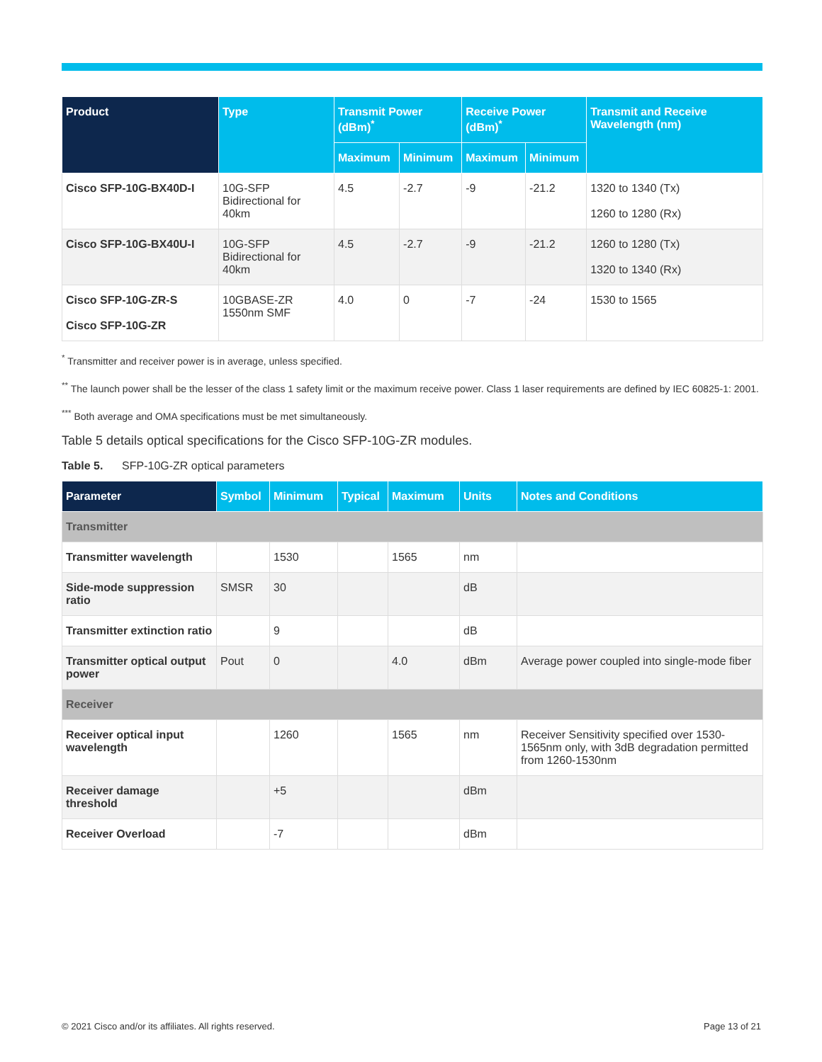| Product | Type | Transmit Power (dBm)<sup>*</sup> | | Receive Power (dBm)<sup>*</sup> | | Transmit and Receive Wavelength (nm) |
| --- | --- | --- | --- | --- | --- | --- |
| | | Maximum | Minimum | Maximum | Minimum | |
| Cisco SFP-10G-BX40D-I | 10G-SFP Bidirectional for 40km | 4.5 | -2.7 | -9 | -21.2 | 1320 to 1340 (Tx) 1260 to 1280 (Rx) |
| Cisco SFP-10G-BX40U-I | 10G-SFP Bidirectional for 40km | 4.5 | -2.7 | -9 | -21.2 | 1260 to 1280 (Tx) 1320 to 1340 (Rx) |
| Cisco SFP-10G-ZR-S Cisco SFP-10G-ZR | 10GBASE-ZR 1550nm SMF | 4.0 | 0 | -7 | -24 | 1530 to 1565 |
<sup>*</sup> Transmitter and receiver power is in average, unless specified.
<sup>**</sup> The launch power shall be the lesser of the class 1 safety limit or the maximum receive power. Class 1 laser requirements are defined by IEC 60825-1: 2001.
<sup>***</sup> Both average and OMA specifications must be met simultaneously.
Table 5 details optical specifications for the Cisco SFP-10G-ZR modules.
Table 5. SFP-10G-ZR optical parameters
| Parameter | Symbol | Minimum | Typical | Maximum | Units | Notes and Conditions |
| --- | --- | --- | --- | --- | --- | --- |
| Transmitter | | | | | | |
| Transmitter wavelength | | 1530 | | 1565 | nm | |
| Side-mode suppression ratio | SMSR | 30 | | | dB | |
| Transmitter extinction ratio | | 9 | | | dB | |
| Transmitter optical output power | Pout | 0 | | 4.0 | dBm | Average power coupled into single-mode fiber |
| Receiver | | | | | | |
| Receiver optical input wavelength | | 1260 | | 1565 | nm | Receiver Sensitivity specified over 1530-1565nm only, with 3dB degradation permitted from 1260-1530nm |
| Receiver damage threshold | | +5 | | | dBm | |
| Receiver Overload | | -7 | | | dBm | |
© 2021 Cisco and/or its affiliates. All rights reserved. Page 13 of 21